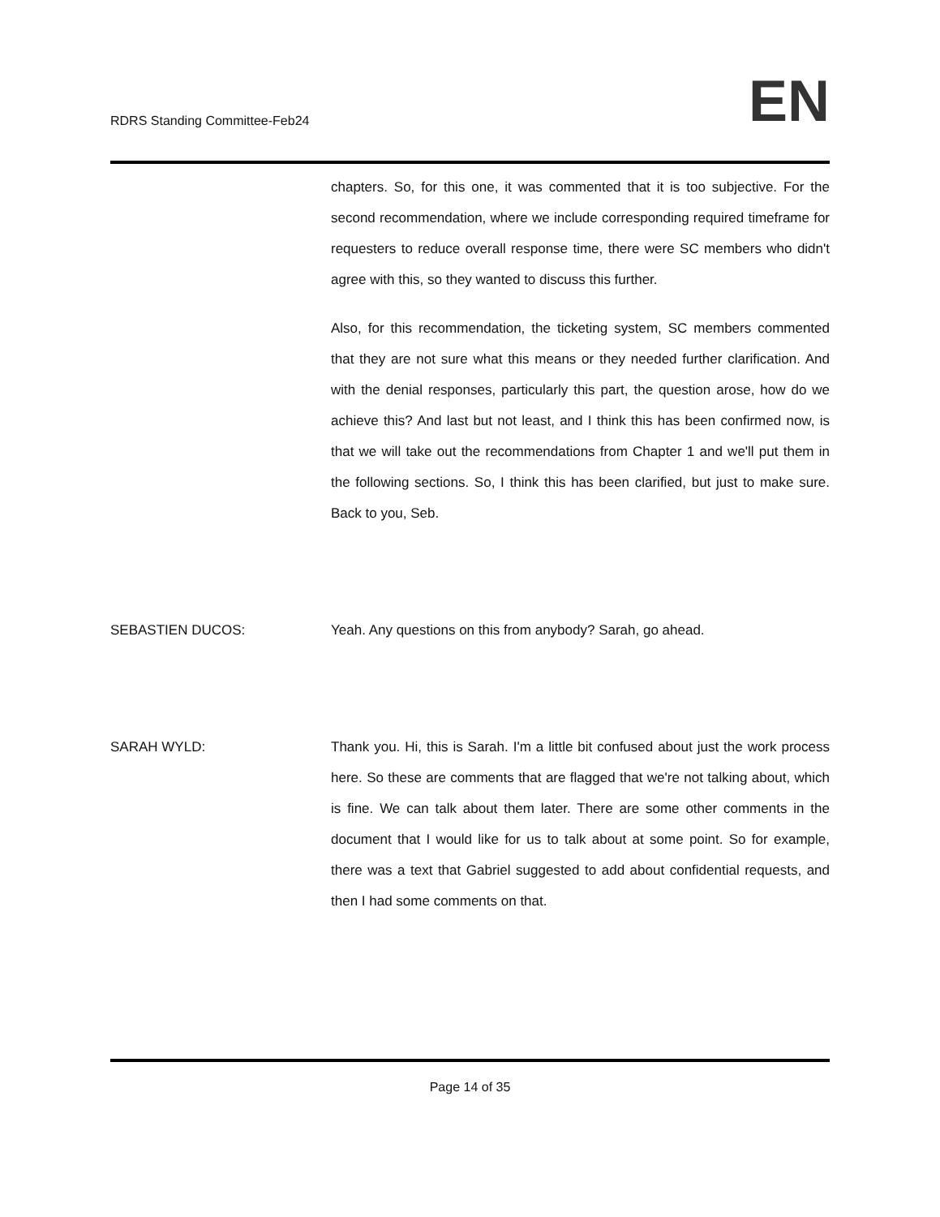RDRS Standing Committee-Feb24
EN
chapters. So, for this one, it was commented that it is too subjective. For the second recommendation, where we include corresponding required timeframe for requesters to reduce overall response time, there were SC members who didn't agree with this, so they wanted to discuss this further.
Also, for this recommendation, the ticketing system, SC members commented that they are not sure what this means or they needed further clarification. And with the denial responses, particularly this part, the question arose, how do we achieve this? And last but not least, and I think this has been confirmed now, is that we will take out the recommendations from Chapter 1 and we'll put them in the following sections. So, I think this has been clarified, but just to make sure. Back to you, Seb.
SEBASTIEN DUCOS: Yeah. Any questions on this from anybody? Sarah, go ahead.
SARAH WYLD: Thank you. Hi, this is Sarah. I'm a little bit confused about just the work process here. So these are comments that are flagged that we're not talking about, which is fine. We can talk about them later. There are some other comments in the document that I would like for us to talk about at some point. So for example, there was a text that Gabriel suggested to add about confidential requests, and then I had some comments on that.
Page 14 of 35